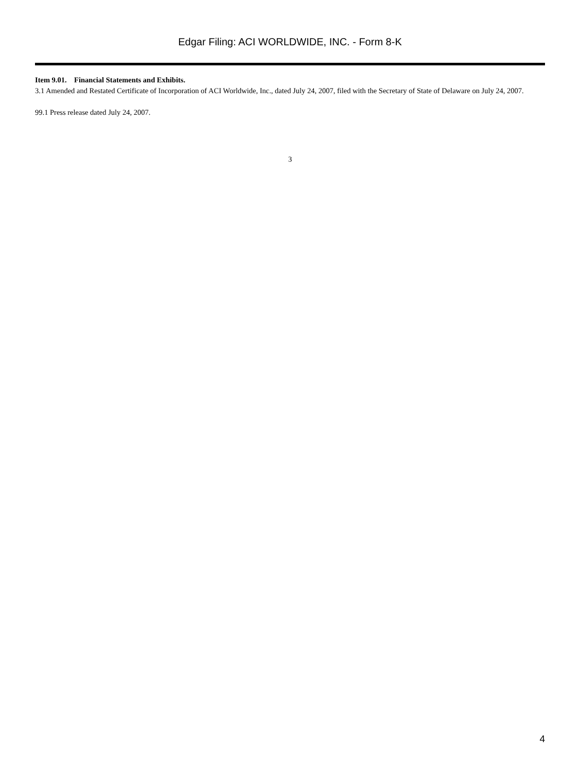Edgar Filing: ACI WORLDWIDE, INC. - Form 8-K
Item 9.01. Financial Statements and Exhibits.
3.1 Amended and Restated Certificate of Incorporation of ACI Worldwide, Inc., dated July 24, 2007, filed with the Secretary of State of Delaware on July 24, 2007.
99.1 Press release dated July 24, 2007.
3
4